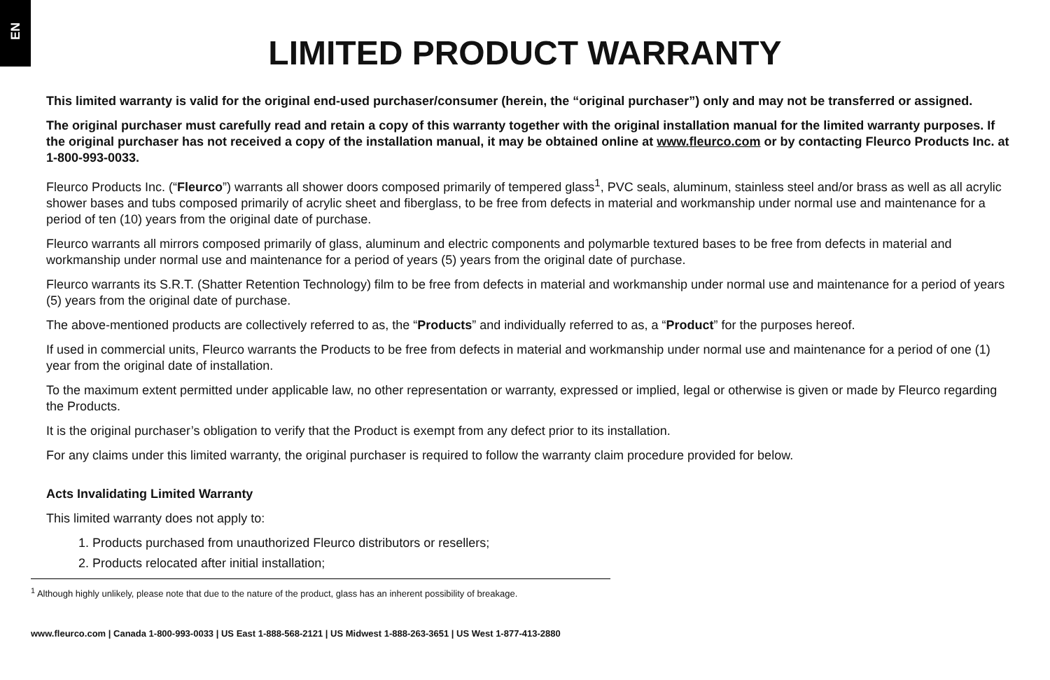EN
LIMITED PRODUCT WARRANTY
This limited warranty is valid for the original end-used purchaser/consumer (herein, the “original purchaser”) only and may not be transferred or assigned.
The original purchaser must carefully read and retain a copy of this warranty together with the original installation manual for the limited warranty purposes. If the original purchaser has not received a copy of the installation manual, it may be obtained online at www.fleurco.com or by contacting Fleurco Products Inc. at 1-800-993-0033.
Fleurco Products Inc. (“Fleurco”) warrants all shower doors composed primarily of tempered glass<sup>1</sup>, PVC seals, aluminum, stainless steel and/or brass as well as all acrylic shower bases and tubs composed primarily of acrylic sheet and fiberglass, to be free from defects in material and workmanship under normal use and maintenance for a period of ten (10) years from the original date of purchase.
Fleurco warrants all mirrors composed primarily of glass, aluminum and electric components and polymarble textured bases to be free from defects in material and workmanship under normal use and maintenance for a period of years (5) years from the original date of purchase.
Fleurco warrants its S.R.T. (Shatter Retention Technology) film to be free from defects in material and workmanship under normal use and maintenance for a period of years (5) years from the original date of purchase.
The above-mentioned products are collectively referred to as, the “Products” and individually referred to as, a “Product” for the purposes hereof.
If used in commercial units, Fleurco warrants the Products to be free from defects in material and workmanship under normal use and maintenance for a period of one (1) year from the original date of installation.
To the maximum extent permitted under applicable law, no other representation or warranty, expressed or implied, legal or otherwise is given or made by Fleurco regarding the Products.
It is the original purchaser’s obligation to verify that the Product is exempt from any defect prior to its installation.
For any claims under this limited warranty, the original purchaser is required to follow the warranty claim procedure provided for below.
Acts Invalidating Limited Warranty
This limited warranty does not apply to:
1. Products purchased from unauthorized Fleurco distributors or resellers;
2. Products relocated after initial installation;
<sup>1</sup> Although highly unlikely, please note that due to the nature of the product, glass has an inherent possibility of breakage.
www.fleurco.com | Canada 1-800-993-0033 | US East 1-888-568-2121 | US Midwest 1-888-263-3651 | US West 1-877-413-2880